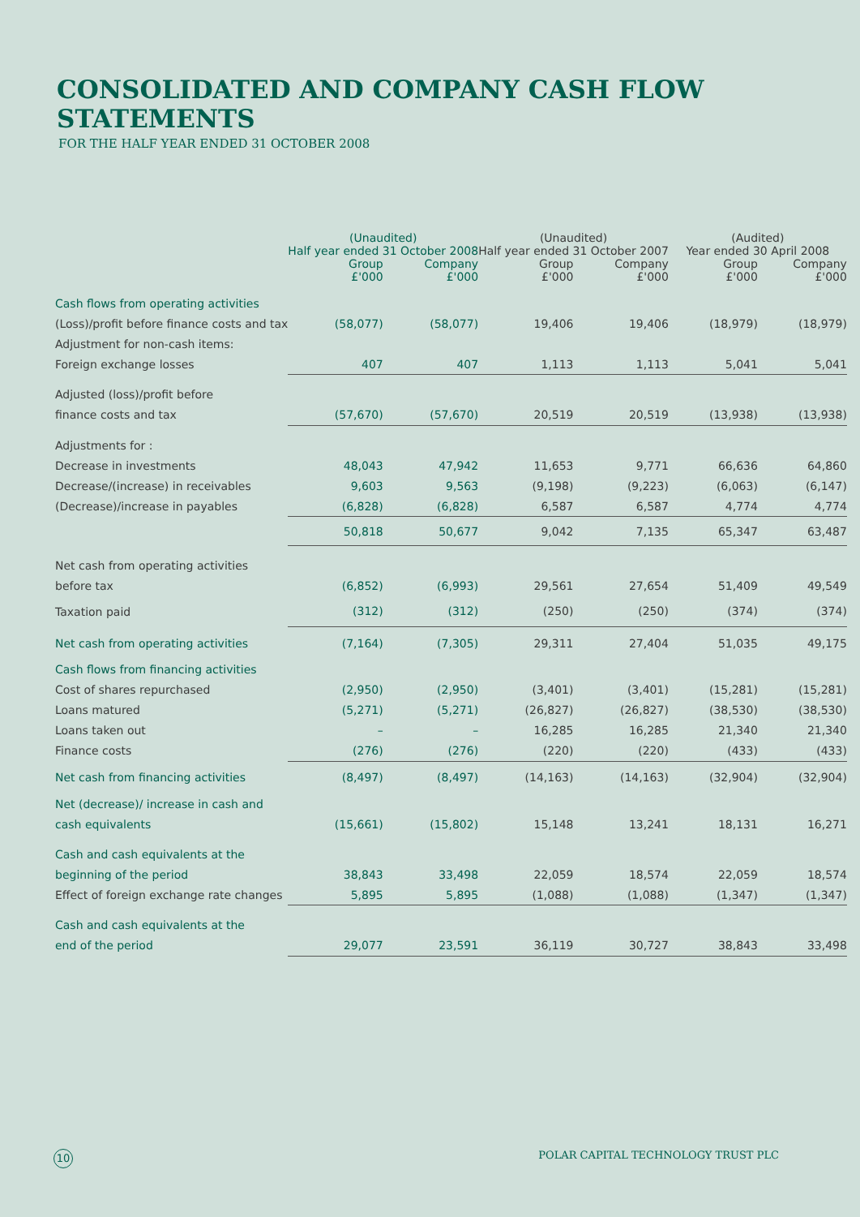CONSOLIDATED AND COMPANY CASH FLOW STATEMENTS
FOR THE HALF YEAR ENDED 31 OCTOBER 2008
| | (Unaudited) Half year ended 31 October 2008 | | (Unaudited) Half year ended 31 October 2007 | | (Audited) Year ended 30 April 2008 | |
| --- | --- | --- | --- | --- | --- | --- |
| | Group £'000 | Company £'000 | Group £'000 | Company £'000 | Group £'000 | Company £'000 |
| Cash flows from operating activities | | | | | | |
| (Loss)/profit before finance costs and tax | (58,077) | (58,077) | 19,406 | 19,406 | (18,979) | (18,979) |
| Adjustment for non-cash items: | | | | | | |
| Foreign exchange losses | 407 | 407 | 1,113 | 1,113 | 5,041 | 5,041 |
| Adjusted (loss)/profit before | | | | | | |
| finance costs and tax | (57,670) | (57,670) | 20,519 | 20,519 | (13,938) | (13,938) |
| Adjustments for : | | | | | | |
| Decrease in investments | 48,043 | 47,942 | 11,653 | 9,771 | 66,636 | 64,860 |
| Decrease/(increase) in receivables | 9,603 | 9,563 | (9,198) | (9,223) | (6,063) | (6,147) |
| (Decrease)/increase in payables | (6,828) | (6,828) | 6,587 | 6,587 | 4,774 | 4,774 |
| | 50,818 | 50,677 | 9,042 | 7,135 | 65,347 | 63,487 |
| Net cash from operating activities | | | | | | |
| before tax | (6,852) | (6,993) | 29,561 | 27,654 | 51,409 | 49,549 |
| Taxation paid | (312) | (312) | (250) | (250) | (374) | (374) |
| Net cash from operating activities | (7,164) | (7,305) | 29,311 | 27,404 | 51,035 | 49,175 |
| Cash flows from financing activities | | | | | | |
| Cost of shares repurchased | (2,950) | (2,950) | (3,401) | (3,401) | (15,281) | (15,281) |
| Loans matured | (5,271) | (5,271) | (26,827) | (26,827) | (38,530) | (38,530) |
| Loans taken out | – | – | 16,285 | 16,285 | 21,340 | 21,340 |
| Finance costs | (276) | (276) | (220) | (220) | (433) | (433) |
| Net cash from financing activities | (8,497) | (8,497) | (14,163) | (14,163) | (32,904) | (32,904) |
| Net (decrease)/ increase in cash and | | | | | | |
| cash equivalents | (15,661) | (15,802) | 15,148 | 13,241 | 18,131 | 16,271 |
| Cash and cash equivalents at the | | | | | | |
| beginning of the period | 38,843 | 33,498 | 22,059 | 18,574 | 22,059 | 18,574 |
| Effect of foreign exchange rate changes | 5,895 | 5,895 | (1,088) | (1,088) | (1,347) | (1,347) |
| Cash and cash equivalents at the | | | | | | |
| end of the period | 29,077 | 23,591 | 36,119 | 30,727 | 38,843 | 33,498 |
10 POLAR CAPITAL TECHNOLOGY TRUST PLC